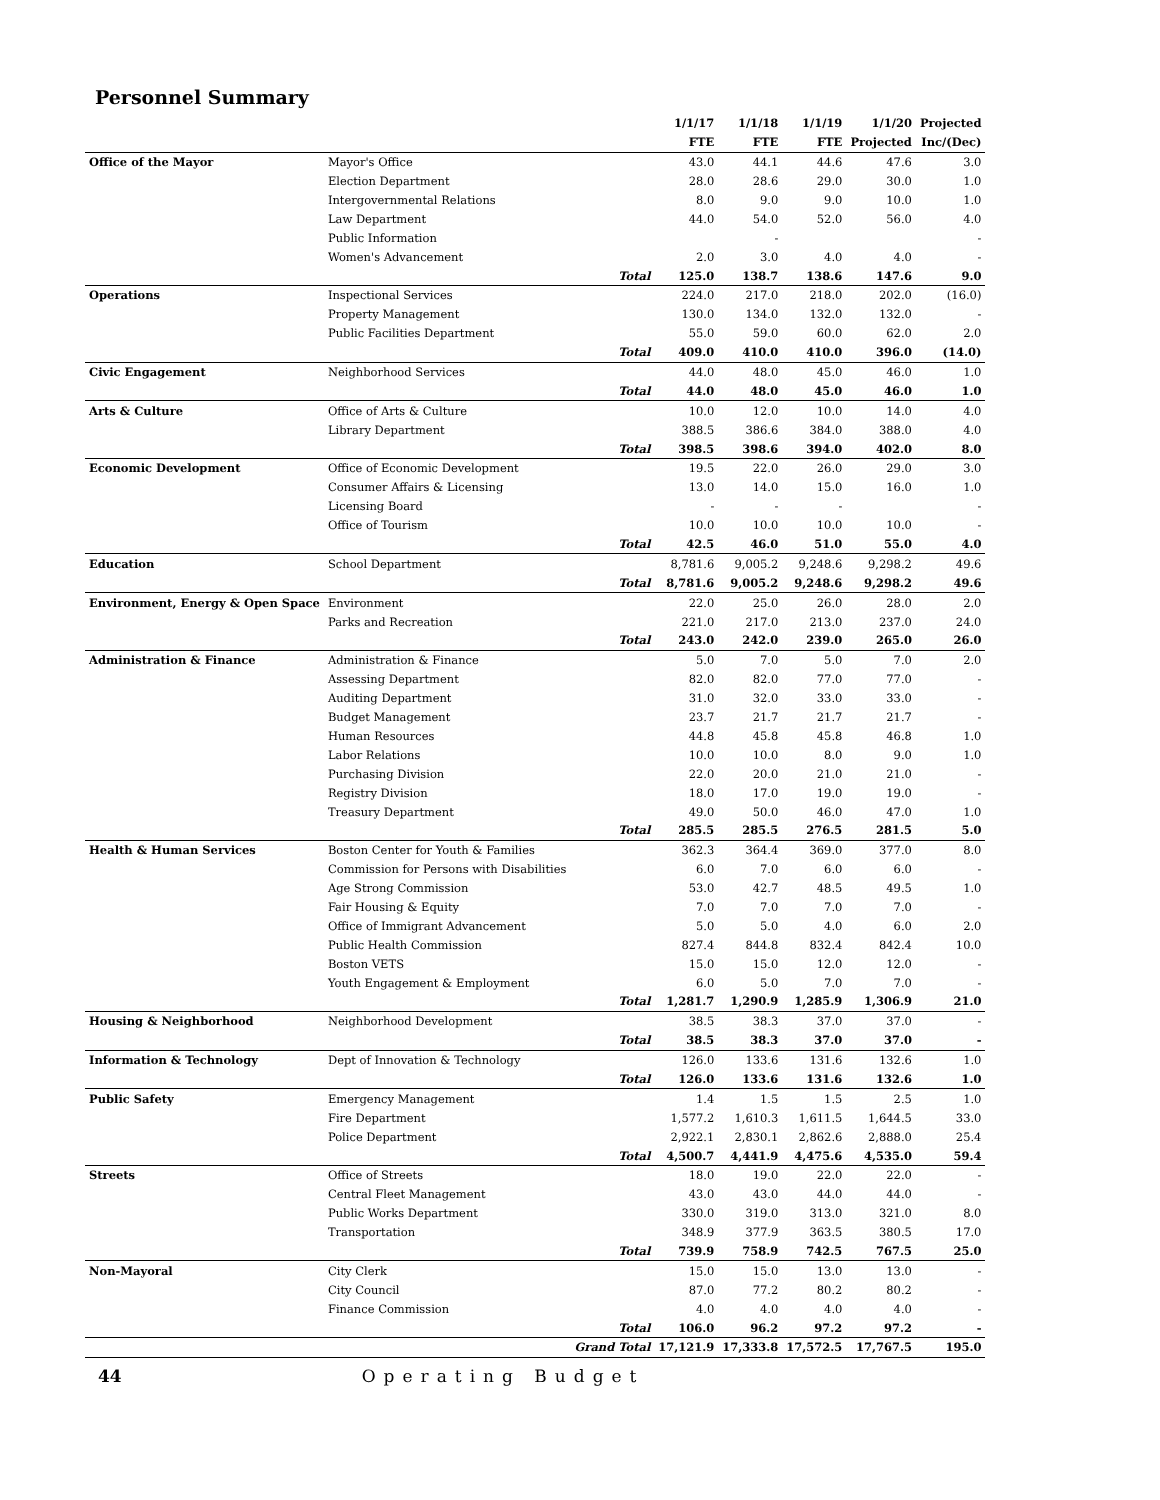Personnel Summary
| | | | 1/1/17 | 1/1/18 | 1/1/19 | 1/1/20 | Projected |
| --- | --- | --- | --- | --- | --- | --- | --- |
| | | | FTE | FTE | FTE | Projected | Inc/(Dec) |
| Office of the Mayor | Mayor's Office | | 43.0 | 44.1 | 44.6 | 47.6 | 3.0 |
| | Election Department | | 28.0 | 28.6 | 29.0 | 30.0 | 1.0 |
| | Intergovernmental Relations | | 8.0 | 9.0 | 9.0 | 10.0 | 1.0 |
| | Law Department | | 44.0 | 54.0 | 52.0 | 56.0 | 4.0 |
| | Public Information | | | - | | | - |
| | Women's Advancement | | 2.0 | 3.0 | 4.0 | 4.0 | - |
| | | Total | 125.0 | 138.7 | 138.6 | 147.6 | 9.0 |
| Operations | Inspectional Services | | 224.0 | 217.0 | 218.0 | 202.0 | (16.0) |
| | Property Management | | 130.0 | 134.0 | 132.0 | 132.0 | - |
| | Public Facilities Department | | 55.0 | 59.0 | 60.0 | 62.0 | 2.0 |
| | | Total | 409.0 | 410.0 | 410.0 | 396.0 | (14.0) |
| Civic Engagement | Neighborhood Services | | 44.0 | 48.0 | 45.0 | 46.0 | 1.0 |
| | | Total | 44.0 | 48.0 | 45.0 | 46.0 | 1.0 |
| Arts & Culture | Office of Arts & Culture | | 10.0 | 12.0 | 10.0 | 14.0 | 4.0 |
| | Library Department | | 388.5 | 386.6 | 384.0 | 388.0 | 4.0 |
| | | Total | 398.5 | 398.6 | 394.0 | 402.0 | 8.0 |
| Economic Development | Office of Economic Development | | 19.5 | 22.0 | 26.0 | 29.0 | 3.0 |
| | Consumer Affairs & Licensing | | 13.0 | 14.0 | 15.0 | 16.0 | 1.0 |
| | Licensing Board | | - | - | - | | - |
| | Office of Tourism | | 10.0 | 10.0 | 10.0 | 10.0 | - |
| | | Total | 42.5 | 46.0 | 51.0 | 55.0 | 4.0 |
| Education | School Department | | 8,781.6 | 9,005.2 | 9,248.6 | 9,298.2 | 49.6 |
| | | Total | 8,781.6 | 9,005.2 | 9,248.6 | 9,298.2 | 49.6 |
| Environment, Energy & Open Space | Environment | | 22.0 | 25.0 | 26.0 | 28.0 | 2.0 |
| | Parks and Recreation | | 221.0 | 217.0 | 213.0 | 237.0 | 24.0 |
| | | Total | 243.0 | 242.0 | 239.0 | 265.0 | 26.0 |
| Administration & Finance | Administration & Finance | | 5.0 | 7.0 | 5.0 | 7.0 | 2.0 |
| | Assessing Department | | 82.0 | 82.0 | 77.0 | 77.0 | - |
| | Auditing Department | | 31.0 | 32.0 | 33.0 | 33.0 | - |
| | Budget Management | | 23.7 | 21.7 | 21.7 | 21.7 | - |
| | Human Resources | | 44.8 | 45.8 | 45.8 | 46.8 | 1.0 |
| | Labor Relations | | 10.0 | 10.0 | 8.0 | 9.0 | 1.0 |
| | Purchasing Division | | 22.0 | 20.0 | 21.0 | 21.0 | - |
| | Registry Division | | 18.0 | 17.0 | 19.0 | 19.0 | - |
| | Treasury Department | | 49.0 | 50.0 | 46.0 | 47.0 | 1.0 |
| | | Total | 285.5 | 285.5 | 276.5 | 281.5 | 5.0 |
| Health & Human Services | Boston Center for Youth & Families | | 362.3 | 364.4 | 369.0 | 377.0 | 8.0 |
| | Commission for Persons with Disabilities | | 6.0 | 7.0 | 6.0 | 6.0 | - |
| | Age Strong Commission | | 53.0 | 42.7 | 48.5 | 49.5 | 1.0 |
| | Fair Housing & Equity | | 7.0 | 7.0 | 7.0 | 7.0 | - |
| | Office of Immigrant Advancement | | 5.0 | 5.0 | 4.0 | 6.0 | 2.0 |
| | Public Health Commission | | 827.4 | 844.8 | 832.4 | 842.4 | 10.0 |
| | Boston VETS | | 15.0 | 15.0 | 12.0 | 12.0 | - |
| | Youth Engagement & Employment | | 6.0 | 5.0 | 7.0 | 7.0 | - |
| | | Total | 1,281.7 | 1,290.9 | 1,285.9 | 1,306.9 | 21.0 |
| Housing & Neighborhood | Neighborhood Development | | 38.5 | 38.3 | 37.0 | 37.0 | - |
| | | Total | 38.5 | 38.3 | 37.0 | 37.0 | - |
| Information & Technology | Dept of Innovation & Technology | | 126.0 | 133.6 | 131.6 | 132.6 | 1.0 |
| | | Total | 126.0 | 133.6 | 131.6 | 132.6 | 1.0 |
| Public Safety | Emergency Management | | 1.4 | 1.5 | 1.5 | 2.5 | 1.0 |
| | Fire Department | | 1,577.2 | 1,610.3 | 1,611.5 | 1,644.5 | 33.0 |
| | Police Department | | 2,922.1 | 2,830.1 | 2,862.6 | 2,888.0 | 25.4 |
| | | Total | 4,500.7 | 4,441.9 | 4,475.6 | 4,535.0 | 59.4 |
| Streets | Office of Streets | | 18.0 | 19.0 | 22.0 | 22.0 | - |
| | Central Fleet Management | | 43.0 | 43.0 | 44.0 | 44.0 | - |
| | Public Works Department | | 330.0 | 319.0 | 313.0 | 321.0 | 8.0 |
| | Transportation | | 348.9 | 377.9 | 363.5 | 380.5 | 17.0 |
| | | Total | 739.9 | 758.9 | 742.5 | 767.5 | 25.0 |
| Non-Mayoral | City Clerk | | 15.0 | 15.0 | 13.0 | 13.0 | - |
| | City Council | | 87.0 | 77.2 | 80.2 | 80.2 | - |
| | Finance Commission | | 4.0 | 4.0 | 4.0 | 4.0 | - |
| | | Total | 106.0 | 96.2 | 97.2 | 97.2 | - |
| | | Grand Total | 17,121.9 | 17,333.8 | 17,572.5 | 17,767.5 | 195.0 |
44 Operating Budget